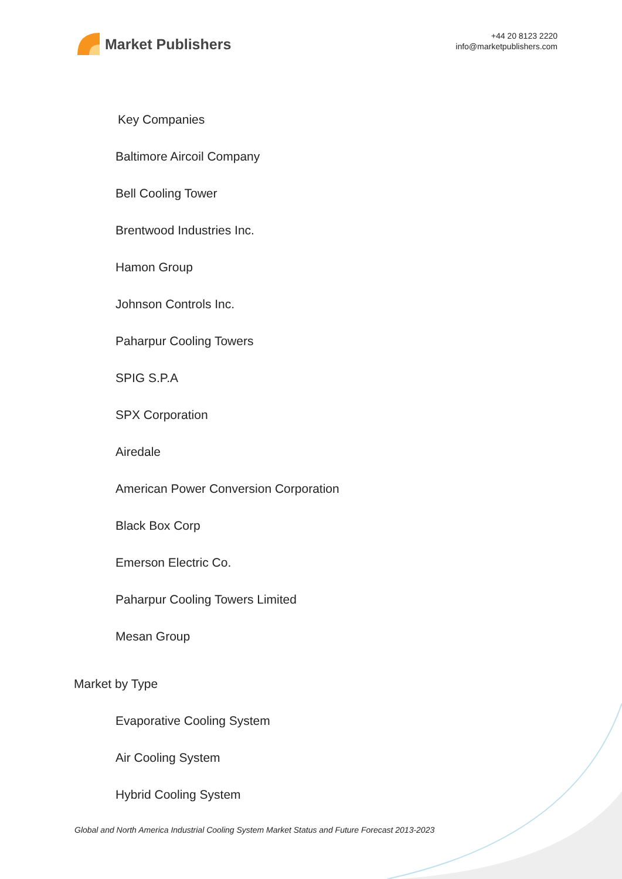Market Publishers
+44 20 8123 2220
info@marketpublishers.com
Key Companies
Baltimore Aircoil Company
Bell Cooling Tower
Brentwood Industries Inc.
Hamon Group
Johnson Controls Inc.
Paharpur Cooling Towers
SPIG S.P.A
SPX Corporation
Airedale
American Power Conversion Corporation
Black Box Corp
Emerson Electric Co.
Paharpur Cooling Towers Limited
Mesan Group
Market by Type
Evaporative Cooling System
Air Cooling System
Hybrid Cooling System
Global and North America Industrial Cooling System Market Status and Future Forecast 2013-2023